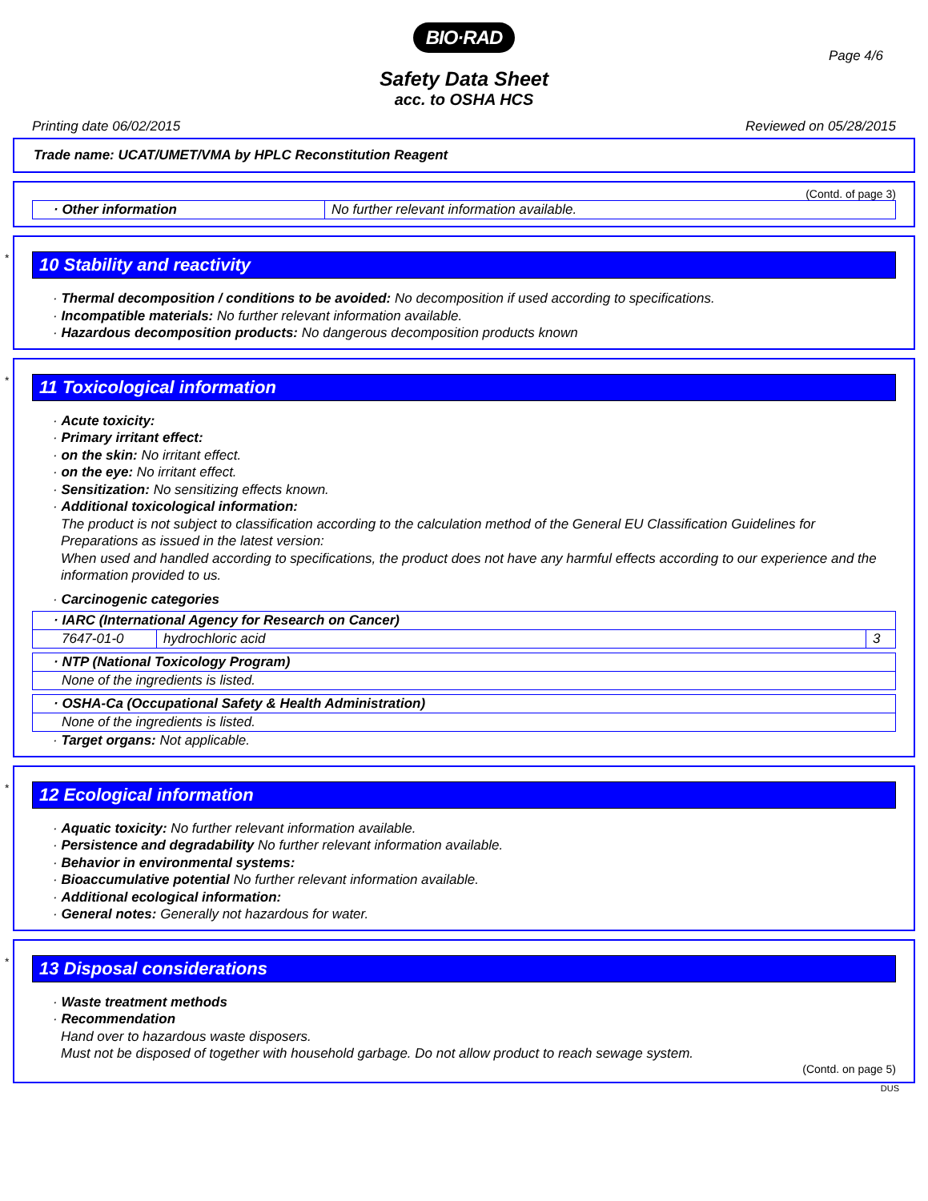BIO·RAD
Page 4/6
Safety Data Sheet
acc. to OSHA HCS
Printing date 06/02/2015 Reviewed on 05/28/2015
Trade name: UCAT/UMET/VMA by HPLC Reconstitution Reagent
(Contd. of page 3)
| · Other information | No further relevant information available. |
*
10 Stability and reactivity
· Thermal decomposition / conditions to be avoided: No decomposition if used according to specifications.
· Incompatible materials: No further relevant information available.
· Hazardous decomposition products: No dangerous decomposition products known
*
11 Toxicological information
· Acute toxicity:
· Primary irritant effect:
· on the skin: No irritant effect.
· on the eye: No irritant effect.
· Sensitization: No sensitizing effects known.
· Additional toxicological information:
The product is not subject to classification according to the calculation method of the General EU Classification Guidelines for Preparations as issued in the latest version:
When used and handled according to specifications, the product does not have any harmful effects according to our experience and the information provided to us.
· Carcinogenic categories
| · IARC (International Agency for Research on Cancer) | | |
| 7647-01-0 | hydrochloric acid | 3 |
| · NTP (National Toxicology Program) |
| None of the ingredients is listed. |
| · OSHA-Ca (Occupational Safety & Health Administration) |
| None of the ingredients is listed. |
· Target organs: Not applicable.
*
12 Ecological information
· Aquatic toxicity: No further relevant information available.
· Persistence and degradability No further relevant information available.
· Behavior in environmental systems:
· Bioaccumulative potential No further relevant information available.
· Additional ecological information:
· General notes: Generally not hazardous for water.
*
13 Disposal considerations
· Waste treatment methods
· Recommendation
Hand over to hazardous waste disposers.
Must not be disposed of together with household garbage. Do not allow product to reach sewage system.
(Contd. on page 5)
DUS